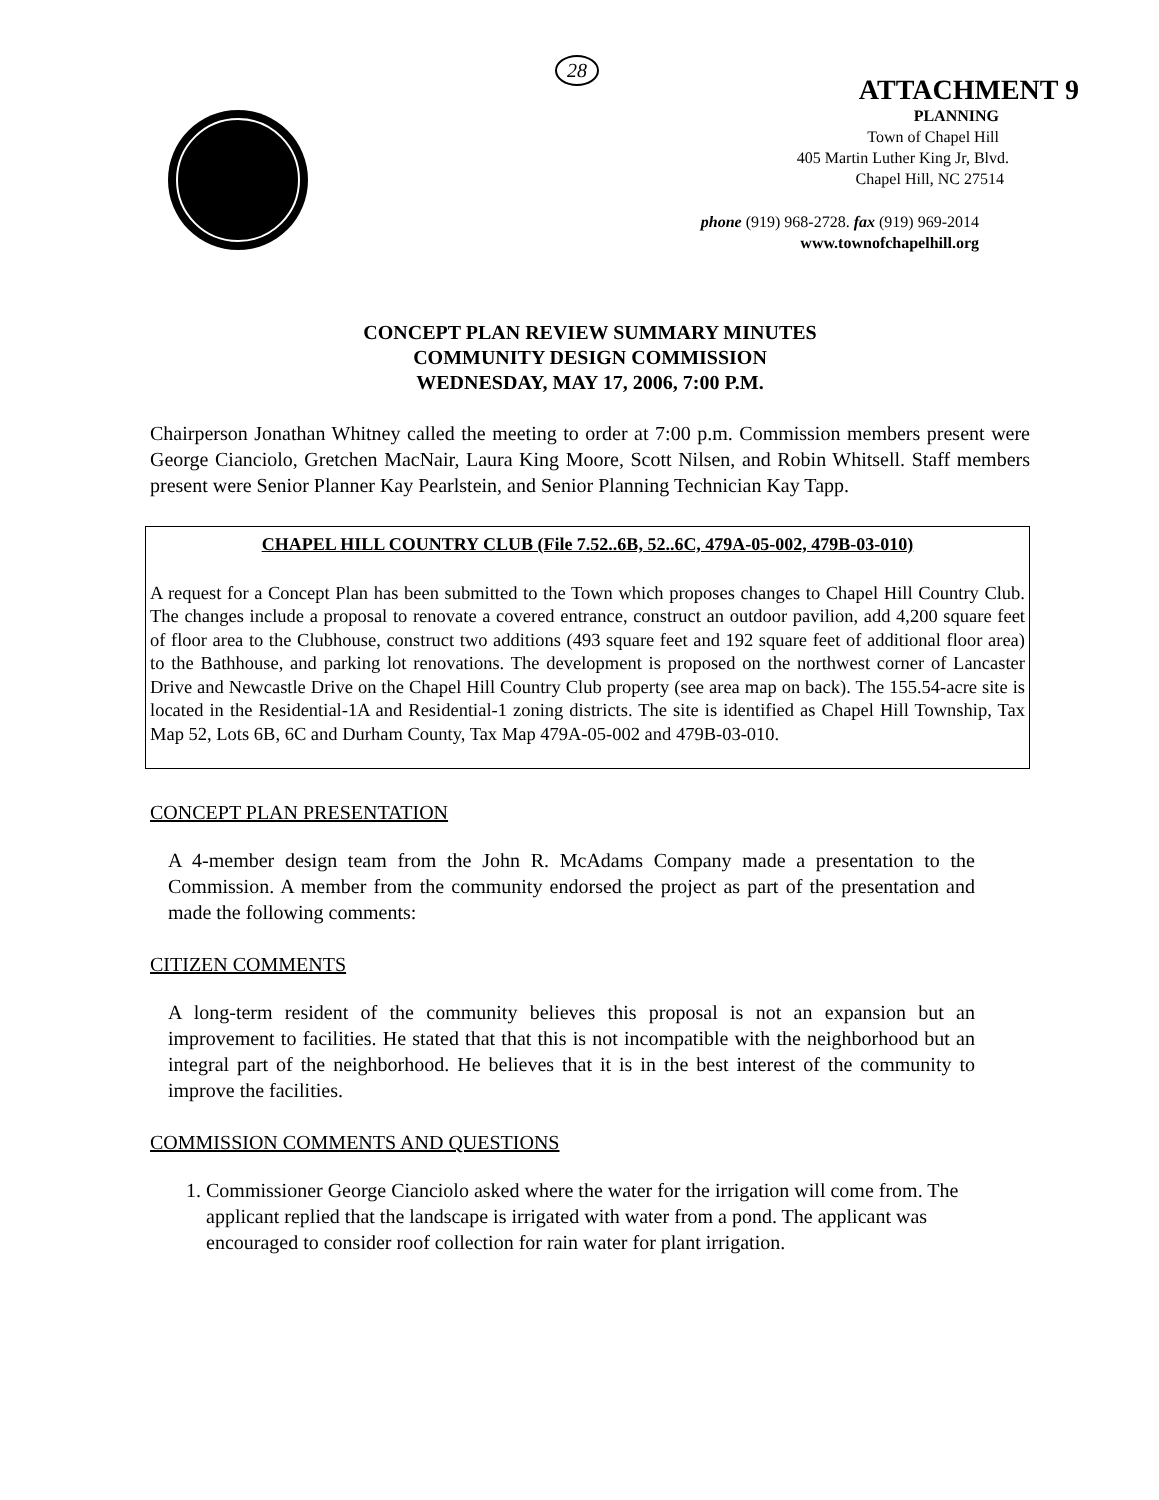28
ATTACHMENT 9
PLANNING
Town of Chapel Hill
405 Martin Luther King Jr, Blvd.
Chapel Hill, NC 27514
phone (919) 968-2728. fax (919) 969-2014
www.townofchapelhill.org
CONCEPT PLAN REVIEW SUMMARY MINUTES
COMMUNITY DESIGN COMMISSION
WEDNESDAY, MAY 17, 2006, 7:00 P.M.
Chairperson Jonathan Whitney called the meeting to order at 7:00 p.m. Commission members present were George Cianciolo, Gretchen MacNair, Laura King Moore, Scott Nilsen, and Robin Whitsell. Staff members present were Senior Planner Kay Pearlstein, and Senior Planning Technician Kay Tapp.
CHAPEL HILL COUNTRY CLUB (File 7.52..6B, 52..6C, 479A-05-002, 479B-03-010)
A request for a Concept Plan has been submitted to the Town which proposes changes to Chapel Hill Country Club. The changes include a proposal to renovate a covered entrance, construct an outdoor pavilion, add 4,200 square feet of floor area to the Clubhouse, construct two additions (493 square feet and 192 square feet of additional floor area) to the Bathhouse, and parking lot renovations. The development is proposed on the northwest corner of Lancaster Drive and Newcastle Drive on the Chapel Hill Country Club property (see area map on back). The 155.54-acre site is located in the Residential-1A and Residential-1 zoning districts. The site is identified as Chapel Hill Township, Tax Map 52, Lots 6B, 6C and Durham County, Tax Map 479A-05-002 and 479B-03-010.
CONCEPT PLAN PRESENTATION
A 4-member design team from the John R. McAdams Company made a presentation to the Commission. A member from the community endorsed the project as part of the presentation and made the following comments:
CITIZEN COMMENTS
A long-term resident of the community believes this proposal is not an expansion but an improvement to facilities. He stated that that this is not incompatible with the neighborhood but an integral part of the neighborhood. He believes that it is in the best interest of the community to improve the facilities.
COMMISSION COMMENTS AND QUESTIONS
1. Commissioner George Cianciolo asked where the water for the irrigation will come from. The applicant replied that the landscape is irrigated with water from a pond. The applicant was encouraged to consider roof collection for rain water for plant irrigation.